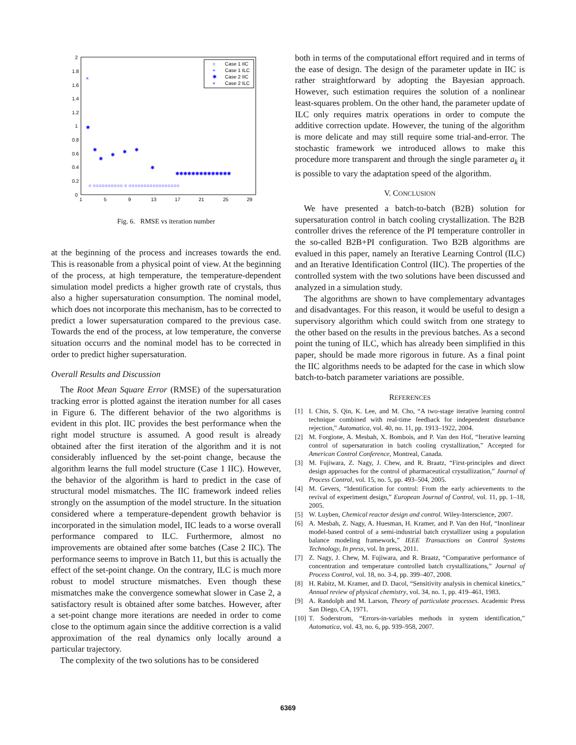2
1.8
1.6
1.4
1.2
1
0.8
0.6
0.4
0.2
0
1
5
9
13
17
21
25
29
○
+
✱
×
Case 1 IIC
Case 1 ILC
Case 2 IIC
Case 2 ILC
×
✱
✱
✱
✱
✱
✱
✱
✱✱✱✱✱✱✱✱✱✱✱✱✱✱
○ ○○○○○○○○○○ ○ ○○○○○○○○○○○○○○○○○
Fig. 6. RMSE vs iteration number
at the beginning of the process and increases towards the end. This is reasonable from a physical point of view. At the beginning of the process, at high temperature, the temperature-dependent simulation model predicts a higher growth rate of crystals, thus also a higher supersaturation consumption. The nominal model, which does not incorporate this mechanism, has to be corrected to predict a lower supersaturation compared to the previous case. Towards the end of the process, at low temperature, the converse situation occurrs and the nominal model has to be corrected in order to predict higher supersaturation.
Overall Results and Discussion
The Root Mean Square Error (RMSE) of the supersaturation tracking error is plotted against the iteration number for all cases in Figure 6. The different behavior of the two algorithms is evident in this plot. IIC provides the best performance when the right model structure is assumed. A good result is already obtained after the first iteration of the algorithm and it is not considerably influenced by the set-point change, because the algorithm learns the full model structure (Case 1 IIC). However, the behavior of the algorithm is hard to predict in the case of structural model mismatches. The IIC framework indeed relies strongly on the assumption of the model structure. In the situation considered where a temperature-dependent growth behavior is incorporated in the simulation model, IIC leads to a worse overall performance compared to ILC. Furthermore, almost no improvements are obtained after some batches (Case 2 IIC). The performance seems to improve in Batch 11, but this is actually the effect of the set-point change. On the contrary, ILC is much more robust to model structure mismatches. Even though these mismatches make the convergence somewhat slower in Case 2, a satisfactory result is obtained after some batches. However, after a set-point change more iterations are needed in order to come close to the optimum again since the additive correction is a valid approximation of the real dynamics only locally around a particular trajectory.
The complexity of the two solutions has to be considered
both in terms of the computational effort required and in terms of the ease of design. The design of the parameter update in IIC is rather straightforward by adopting the Bayesian approach. However, such estimation requires the solution of a nonlinear least-squares problem. On the other hand, the parameter update of ILC only requires matrix operations in order to compute the additive correction update. However, the tuning of the algorithm is more delicate and may still require some trial-and-error. The stochastic framework we introduced allows to make this procedure more transparent and through the single parameter a<sub>k</sub> it is possible to vary the adaptation speed of the algorithm.
V. CONCLUSION
We have presented a batch-to-batch (B2B) solution for supersaturation control in batch cooling crystallization. The B2B controller drives the reference of the PI temperature controller in the so-called B2B+PI configuration. Two B2B algorithms are evalued in this paper, namely an Iterative Learning Control (ILC) and an Iterative Identification Control (IIC). The properties of the controlled system with the two solutions have been discussed and analyzed in a simulation study.
The algorithms are shown to have complementary advantages and disadvantages. For this reason, it would be useful to design a supervisory algorithm which could switch from one strategy to the other based on the results in the previous batches. As a second point the tuning of ILC, which has already been simplified in this paper, should be made more rigorous in future. As a final point the IIC algorithms needs to be adapted for the case in which slow batch-to-batch parameter variations are possible.
REFERENCES
[1] I. Chin, S. Qin, K. Lee, and M. Cho, “A two-stage iterative learning control technique combined with real-time feedback for independent disturbance rejection,” Automatica, vol. 40, no. 11, pp. 1913–1922, 2004.
[2] M. Forgione, A. Mesbah, X. Bombois, and P. Van den Hof, “Iterative learning control of supersaturation in batch cooling crystallization,” Accepted for American Control Conference, Montreal, Canada.
[3] M. Fujiwara, Z. Nagy, J. Chew, and R. Braatz, “First-principles and direct design approaches for the control of pharmaceutical crystallization,” Journal of Process Control, vol. 15, no. 5, pp. 493–504, 2005.
[4] M. Gevers, “Identification for control: From the early achievements to the revival of experiment design,” European Journal of Control, vol. 11, pp. 1–18, 2005.
[5] W. Luyben, Chemical reactor design and control. Wiley-Interscience, 2007.
[6] A. Mesbah, Z. Nagy, A. Huesman, H. Kramer, and P. Van den Hof, “Inonlinear model-based control of a semi-industrial batch crystallizer using a population balance modeling framework,” IEEE Transactions on Control Systems Technology, In press, vol. In press, 2011.
[7] Z. Nagy, J. Chew, M. Fujiwara, and R. Braatz, “Comparative performance of concentration and temperature controlled batch crystallizations,” Journal of Process Control, vol. 18, no. 3-4, pp. 399–407, 2008.
[8] H. Rabitz, M. Kramer, and D. Dacol, “Sensitivity analysis in chemical kinetics,” Annual review of physical chemistry, vol. 34, no. 1, pp. 419–461, 1983.
[9] A. Randolph and M. Larson, Theory of particulate processes. Academic Press San Diego, CA, 1971.
[10] T. Soderstrom, “Errors-in-variables methods in system identification,” Automatica, vol. 43, no. 6, pp. 939–958, 2007.
6369